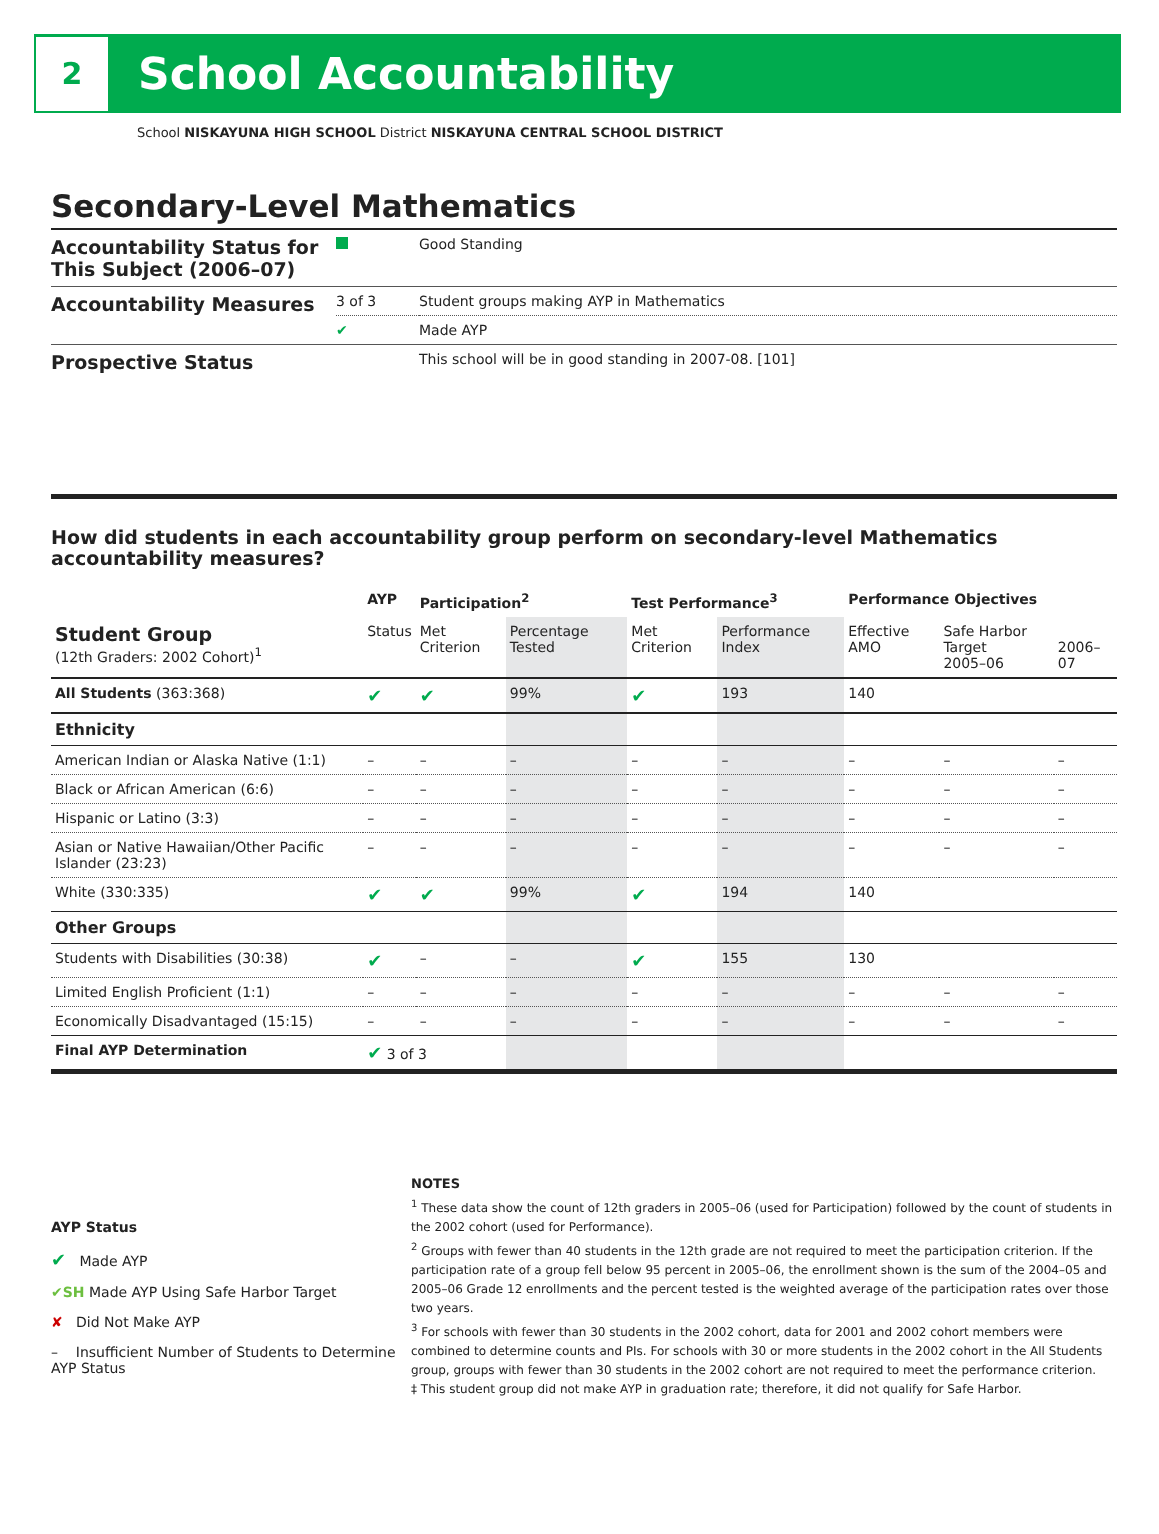2
School Accountability
School NISKAYUNA HIGH SCHOOL District NISKAYUNA CENTRAL SCHOOL DISTRICT
Secondary-Level Mathematics
| Accountability Status for This Subject (2006–07) | | Good Standing |
| Accountability Measures | 3 of 3 | Student groups making AYP in Mathematics |
| | ✔ | Made AYP |
| Prospective Status | | This school will be in good standing in 2007-08. [101] |
How did students in each accountability group perform on secondary-level Mathematics accountability measures?
| | AYP | Participation<sup>2</sup> | | Test Performance<sup>3</sup> | | Performance Objectives | | |
| --- | --- | --- | --- | --- | --- | --- | --- | --- |
| Student Group (12th Graders: 2002 Cohort)<sup>1</sup> | Status | Met Criterion | Percentage Tested | Met Criterion | Performance Index | Effective AMO | Safe Harbor Target 2005–06 | 2006–07 |
| All Students (363:368) | ✔ | ✔ | 99% | ✔ | 193 | 140 | | |
| Ethnicity | | | | | | | | |
| American Indian or Alaska Native (1:1) | – | – | – | – | – | – | – | – |
| Black or African American (6:6) | – | – | – | – | – | – | – | – |
| Hispanic or Latino (3:3) | – | – | – | – | – | – | – | – |
| Asian or Native Hawaiian/Other Pacific Islander (23:23) | – | – | – | – | – | – | – | – |
| White (330:335) | ✔ | ✔ | 99% | ✔ | 194 | 140 | | |
| Other Groups | | | | | | | | |
| Students with Disabilities (30:38) | ✔ | – | – | ✔ | 155 | 130 | | |
| Limited English Proficient (1:1) | – | – | – | – | – | – | – | – |
| Economically Disadvantaged (15:15) | – | – | – | – | – | – | – | – |
| Final AYP Determination | ✔ 3 of 3 | | | | | | | |
AYP Status
✔ Made AYP
✔SH Made AYP Using Safe Harbor Target
✘ Did Not Make AYP
– Insufficient Number of Students to Determine AYP Status
NOTES
<sup>1</sup> These data show the count of 12th graders in 2005–06 (used for Participation) followed by the count of students in the 2002 cohort (used for Performance).
<sup>2</sup> Groups with fewer than 40 students in the 12th grade are not required to meet the participation criterion. If the participation rate of a group fell below 95 percent in 2005–06, the enrollment shown is the sum of the 2004–05 and 2005–06 Grade 12 enrollments and the percent tested is the weighted average of the participation rates over those two years.
<sup>3</sup> For schools with fewer than 30 students in the 2002 cohort, data for 2001 and 2002 cohort members were combined to determine counts and PIs. For schools with 30 or more students in the 2002 cohort in the All Students group, groups with fewer than 30 students in the 2002 cohort are not required to meet the performance criterion.
‡ This student group did not make AYP in graduation rate; therefore, it did not qualify for Safe Harbor.